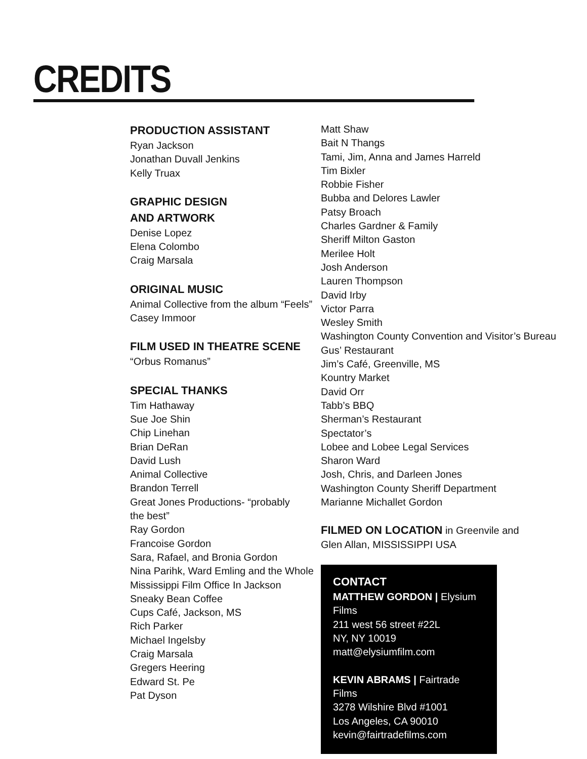CREDITS
PRODUCTION ASSISTANT
Ryan Jackson
Jonathan Duvall Jenkins
Kelly Truax
GRAPHIC DESIGN
AND ARTWORK
Denise Lopez
Elena Colombo
Craig Marsala
ORIGINAL MUSIC
Animal Collective from the album “Feels”
Casey Immoor
FILM USED IN THEATRE SCENE
“Orbus Romanus”
SPECIAL THANKS
Tim Hathaway
Sue Joe Shin
Chip Linehan
Brian DeRan
David Lush
Animal Collective
Brandon Terrell
Great Jones Productions- “probably
the best”
Ray Gordon
Francoise Gordon
Sara, Rafael, and Bronia Gordon
Nina Parihk, Ward Emling and the Whole
Mississippi Film Office In Jackson
Sneaky Bean Coffee
Cups Café, Jackson, MS
Rich Parker
Michael Ingelsby
Craig Marsala
Gregers Heering
Edward St. Pe
Pat Dyson
Matt Shaw
Bait N Thangs
Tami, Jim, Anna and James Harreld
Tim Bixler
Robbie Fisher
Bubba and Delores Lawler
Patsy Broach
Charles Gardner & Family
Sheriff Milton Gaston
Merilee Holt
Josh Anderson
Lauren Thompson
David Irby
Victor Parra
Wesley Smith
Washington County Convention and Visitor’s Bureau
Gus’ Restaurant
Jim’s Café, Greenville, MS
Kountry Market
David Orr
Tabb’s BBQ
Sherman’s Restaurant
Spectator’s
Lobee and Lobee Legal Services
Sharon Ward
Josh, Chris, and Darleen Jones
Washington County Sheriff Department
Marianne Michallet Gordon
FILMED ON LOCATION in Greenvile and
Glen Allan, MISSISSIPPI USA
CONTACT
MATTHEW GORDON | Elysium Films
211 west 56 street #22L
NY, NY 10019
matt@elysiumfilm.com
KEVIN ABRAMS | Fairtrade Films
3278 Wilshire Blvd #1001
Los Angeles, CA 90010
kevin@fairtradefilms.com